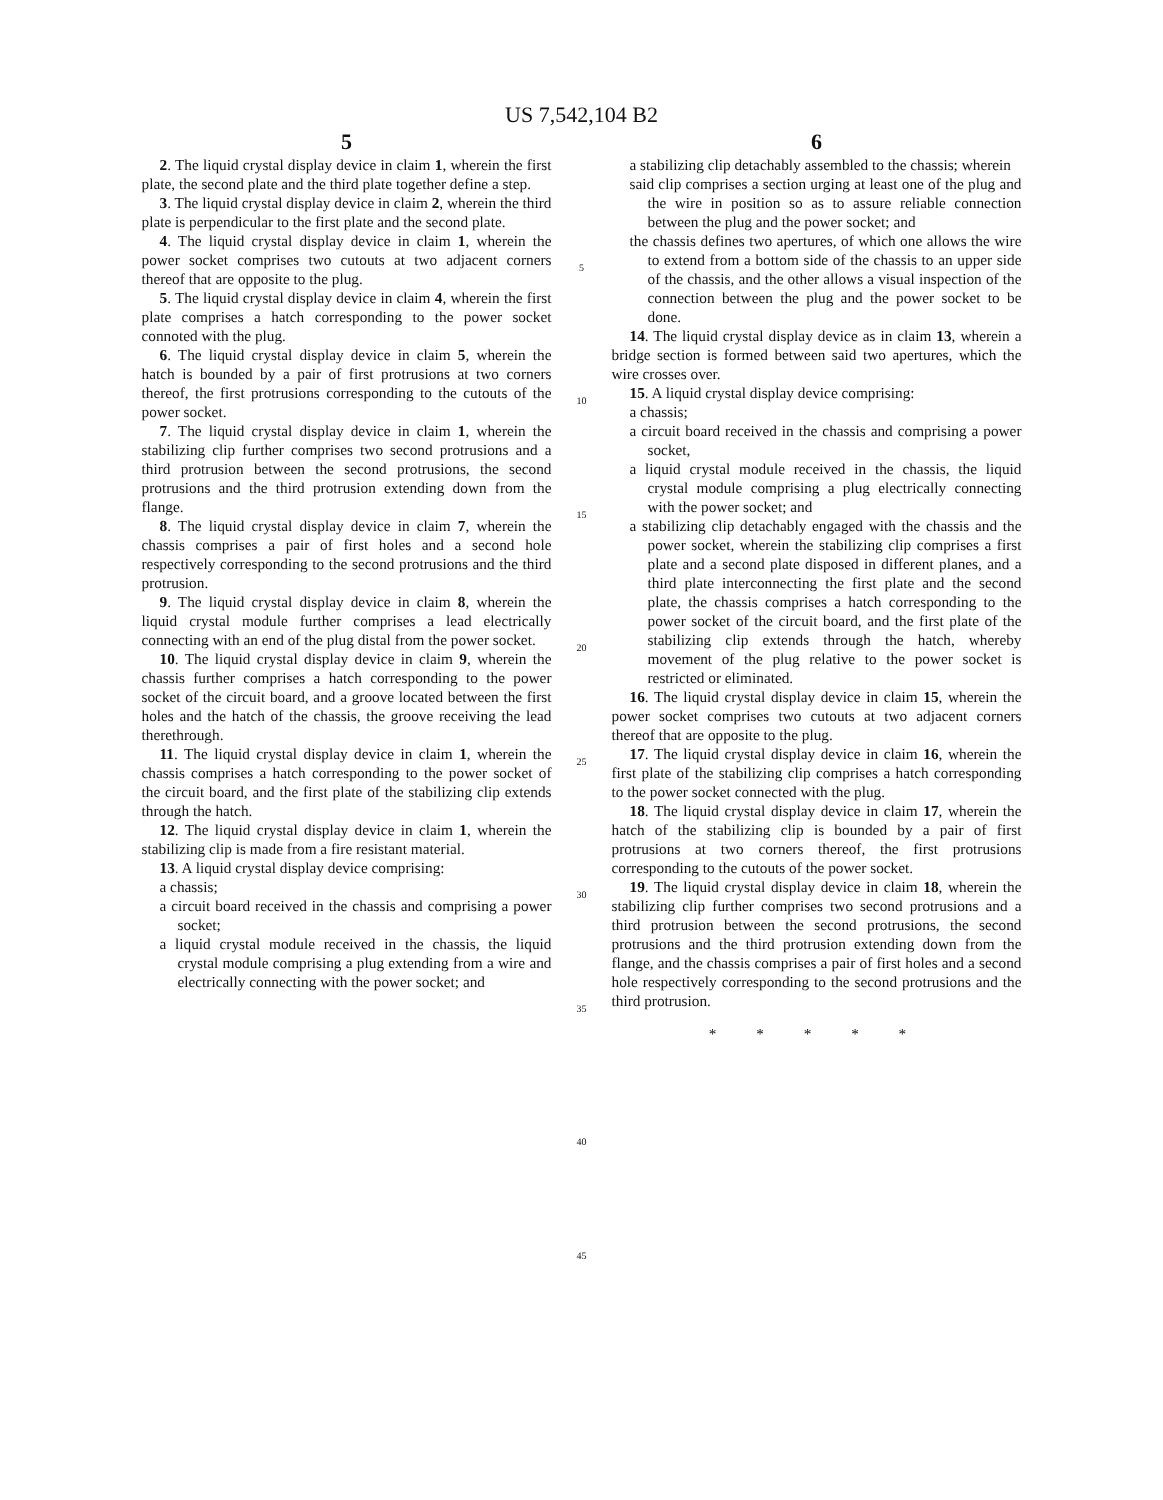US 7,542,104 B2
5
2. The liquid crystal display device in claim 1, wherein the first plate, the second plate and the third plate together define a step.
3. The liquid crystal display device in claim 2, wherein the third plate is perpendicular to the first plate and the second plate.
4. The liquid crystal display device in claim 1, wherein the power socket comprises two cutouts at two adjacent corners thereof that are opposite to the plug.
5. The liquid crystal display device in claim 4, wherein the first plate comprises a hatch corresponding to the power socket connoted with the plug.
6. The liquid crystal display device in claim 5, wherein the hatch is bounded by a pair of first protrusions at two corners thereof, the first protrusions corresponding to the cutouts of the power socket.
7. The liquid crystal display device in claim 1, wherein the stabilizing clip further comprises two second protrusions and a third protrusion between the second protrusions, the second protrusions and the third protrusion extending down from the flange.
8. The liquid crystal display device in claim 7, wherein the chassis comprises a pair of first holes and a second hole respectively corresponding to the second protrusions and the third protrusion.
9. The liquid crystal display device in claim 8, wherein the liquid crystal module further comprises a lead electrically connecting with an end of the plug distal from the power socket.
10. The liquid crystal display device in claim 9, wherein the chassis further comprises a hatch corresponding to the power socket of the circuit board, and a groove located between the first holes and the hatch of the chassis, the groove receiving the lead therethrough.
11. The liquid crystal display device in claim 1, wherein the chassis comprises a hatch corresponding to the power socket of the circuit board, and the first plate of the stabilizing clip extends through the hatch.
12. The liquid crystal display device in claim 1, wherein the stabilizing clip is made from a fire resistant material.
13. A liquid crystal display device comprising:
a chassis;
a circuit board received in the chassis and comprising a power socket;
a liquid crystal module received in the chassis, the liquid crystal module comprising a plug extending from a wire and electrically connecting with the power socket; and
5
10
15
20
25
30
35
40
45
6
a stabilizing clip detachably assembled to the chassis; wherein
said clip comprises a section urging at least one of the plug and the wire in position so as to assure reliable connection between the plug and the power socket; and
the chassis defines two apertures, of which one allows the wire to extend from a bottom side of the chassis to an upper side of the chassis, and the other allows a visual inspection of the connection between the plug and the power socket to be done.
14. The liquid crystal display device as in claim 13, wherein a bridge section is formed between said two apertures, which the wire crosses over.
15. A liquid crystal display device comprising:
a chassis;
a circuit board received in the chassis and comprising a power socket,
a liquid crystal module received in the chassis, the liquid crystal module comprising a plug electrically connecting with the power socket; and
a stabilizing clip detachably engaged with the chassis and the power socket, wherein the stabilizing clip comprises a first plate and a second plate disposed in different planes, and a third plate interconnecting the first plate and the second plate, the chassis comprises a hatch corresponding to the power socket of the circuit board, and the first plate of the stabilizing clip extends through the hatch, whereby movement of the plug relative to the power socket is restricted or eliminated.
16. The liquid crystal display device in claim 15, wherein the power socket comprises two cutouts at two adjacent corners thereof that are opposite to the plug.
17. The liquid crystal display device in claim 16, wherein the first plate of the stabilizing clip comprises a hatch corresponding to the power socket connected with the plug.
18. The liquid crystal display device in claim 17, wherein the hatch of the stabilizing clip is bounded by a pair of first protrusions at two corners thereof, the first protrusions corresponding to the cutouts of the power socket.
19. The liquid crystal display device in claim 18, wherein the stabilizing clip further comprises two second protrusions and a third protrusion between the second protrusions, the second protrusions and the third protrusion extending down from the flange, and the chassis comprises a pair of first holes and a second hole respectively corresponding to the second protrusions and the third protrusion.
* * * * *